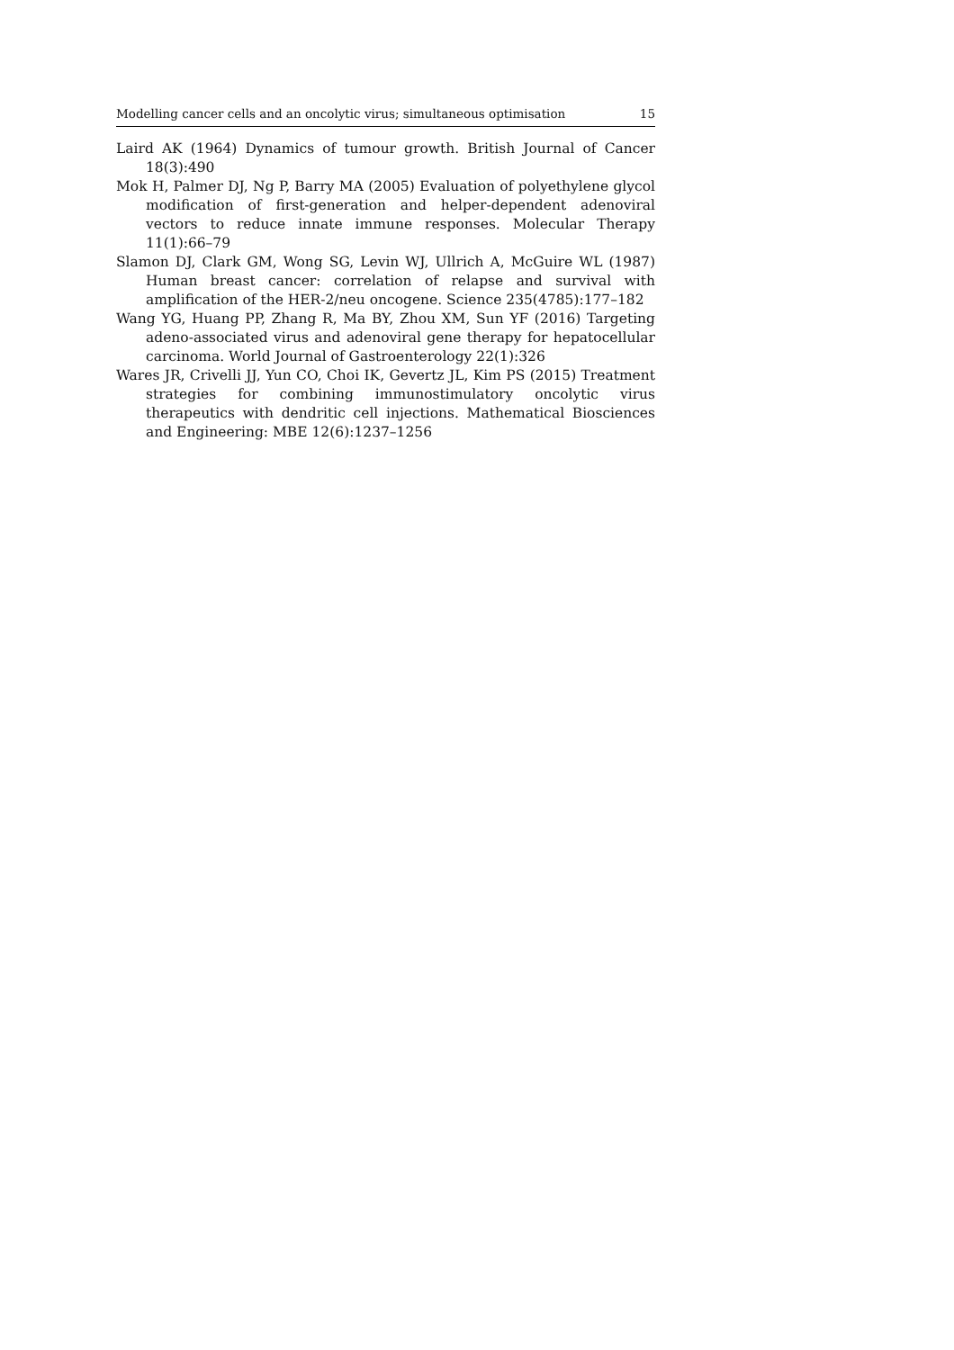Modelling cancer cells and an oncolytic virus; simultaneous optimisation 15
Laird AK (1964) Dynamics of tumour growth. British Journal of Cancer 18(3):490
Mok H, Palmer DJ, Ng P, Barry MA (2005) Evaluation of polyethylene glycol modification of first-generation and helper-dependent adenoviral vectors to reduce innate immune responses. Molecular Therapy 11(1):66–79
Slamon DJ, Clark GM, Wong SG, Levin WJ, Ullrich A, McGuire WL (1987) Human breast cancer: correlation of relapse and survival with amplification of the HER-2/neu oncogene. Science 235(4785):177–182
Wang YG, Huang PP, Zhang R, Ma BY, Zhou XM, Sun YF (2016) Targeting adeno-associated virus and adenoviral gene therapy for hepatocellular carcinoma. World Journal of Gastroenterology 22(1):326
Wares JR, Crivelli JJ, Yun CO, Choi IK, Gevertz JL, Kim PS (2015) Treatment strategies for combining immunostimulatory oncolytic virus therapeutics with dendritic cell injections. Mathematical Biosciences and Engineering: MBE 12(6):1237–1256